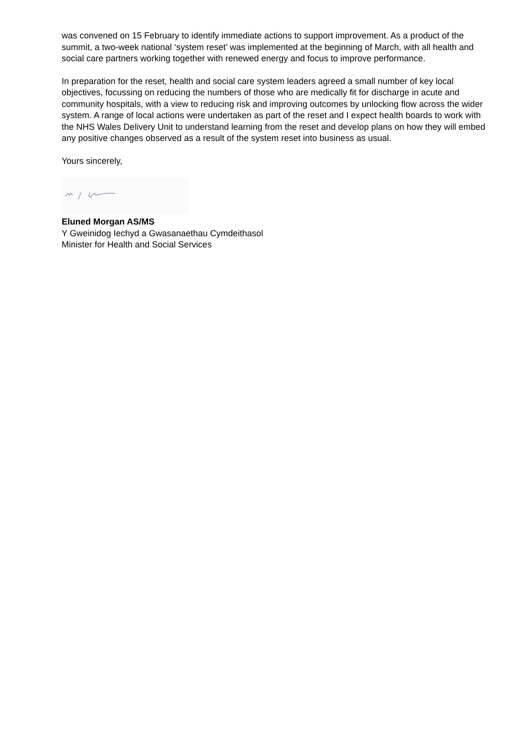was convened on 15 February to identify immediate actions to support improvement. As a product of the summit, a two-week national ‘system reset’ was implemented at the beginning of March, with all health and social care partners working together with renewed energy and focus to improve performance.
In preparation for the reset, health and social care system leaders agreed a small number of key local objectives, focussing on reducing the numbers of those who are medically fit for discharge in acute and community hospitals, with a view to reducing risk and improving outcomes by unlocking flow across the wider system. A range of local actions were undertaken as part of the reset and I expect health boards to work with the NHS Wales Delivery Unit to understand learning from the reset and develop plans on how they will embed any positive changes observed as a result of the system reset into business as usual.
Yours sincerely,
Eluned Morgan AS/MS
Y Gweinidog Iechyd a Gwasanaethau Cymdeithasol
Minister for Health and Social Services